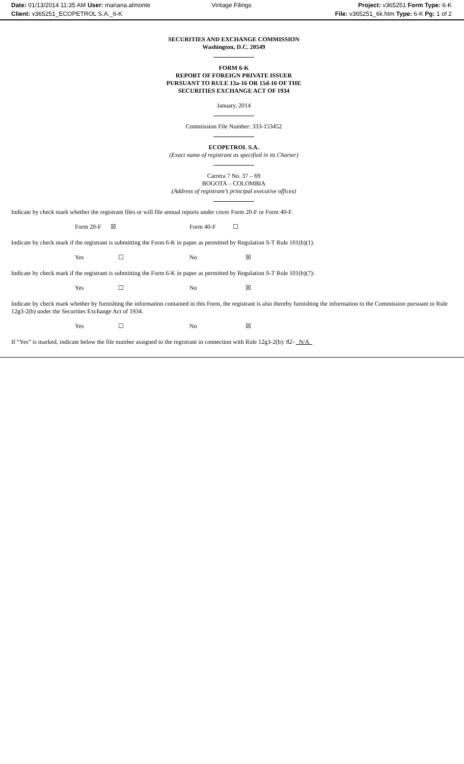Date: 01/13/2014 11:35 AM User: mariana.almonte Vintage Filings Project: v365251 Form Type: 6-K
Client: v365251_ECOPETROL S.A._6-K File: v365251_6k.htm Type: 6-K Pg: 1 of 2
SECURITIES AND EXCHANGE COMMISSION
Washington, D.C. 20549
FORM 6-K
REPORT OF FOREIGN PRIVATE ISSUER
PURSUANT TO RULE 13a-16 OR 15d-16 OF THE
SECURITIES EXCHANGE ACT OF 1934
January, 2014
Commission File Number: 333-153452
ECOPETROL S.A.
(Exact name of registrant as specified in its Charter)
Carrera 7 No. 37 – 69
BOGOTA – COLOMBIA
(Address of registrant’s principal executive offices)
Indicate by check mark whether the registrant files or will file annual reports under cover Form 20-F or Form 40-F.
Form 20-F ☒ Form 40-F ☐
Indicate by check mark if the registrant is submitting the Form 6-K in paper as permitted by Regulation S-T Rule 101(b)(1):
Yes ☐ No ☒
Indicate by check mark if the registrant is submitting the Form 6-K in paper as permitted by Regulation S-T Rule 101(b)(7):
Yes ☐ No ☒
Indicate by check mark whether by furnishing the information contained in this Form, the registrant is also thereby furnishing the information to the Commission pursuant to Rule 12g3-2(b) under the Securities Exchange Act of 1934.
Yes ☐ No ☒
If “Yes” is marked, indicate below the file number assigned to the registrant in connection with Rule 12g3-2(b): 82- N/A